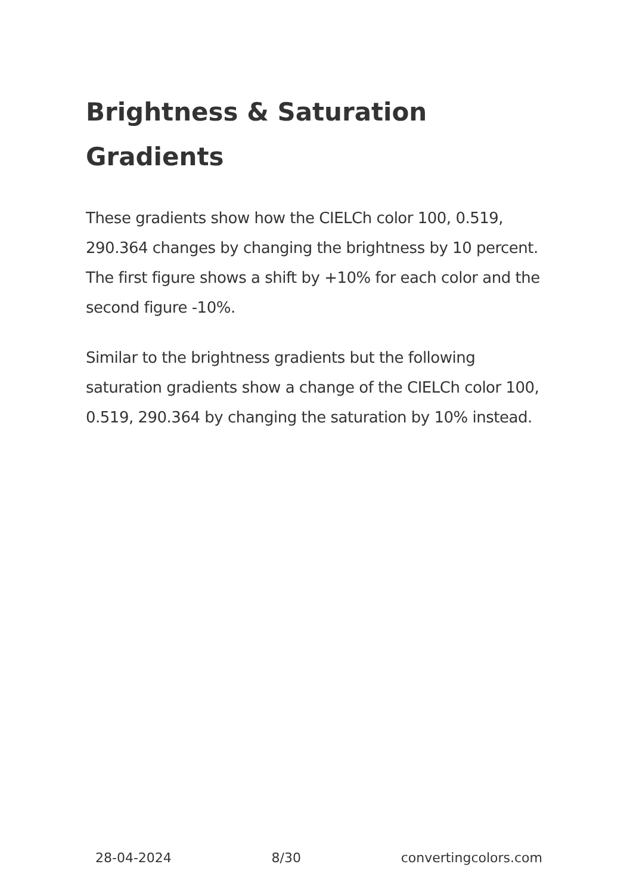Brightness & Saturation Gradients
These gradients show how the CIELCh color 100, 0.519, 290.364 changes by changing the brightness by 10 percent. The first figure shows a shift by +10% for each color and the second figure -10%.
Similar to the brightness gradients but the following saturation gradients show a change of the CIELCh color 100, 0.519, 290.364 by changing the saturation by 10% instead.
28-04-2024 8/30 convertingcolors.com